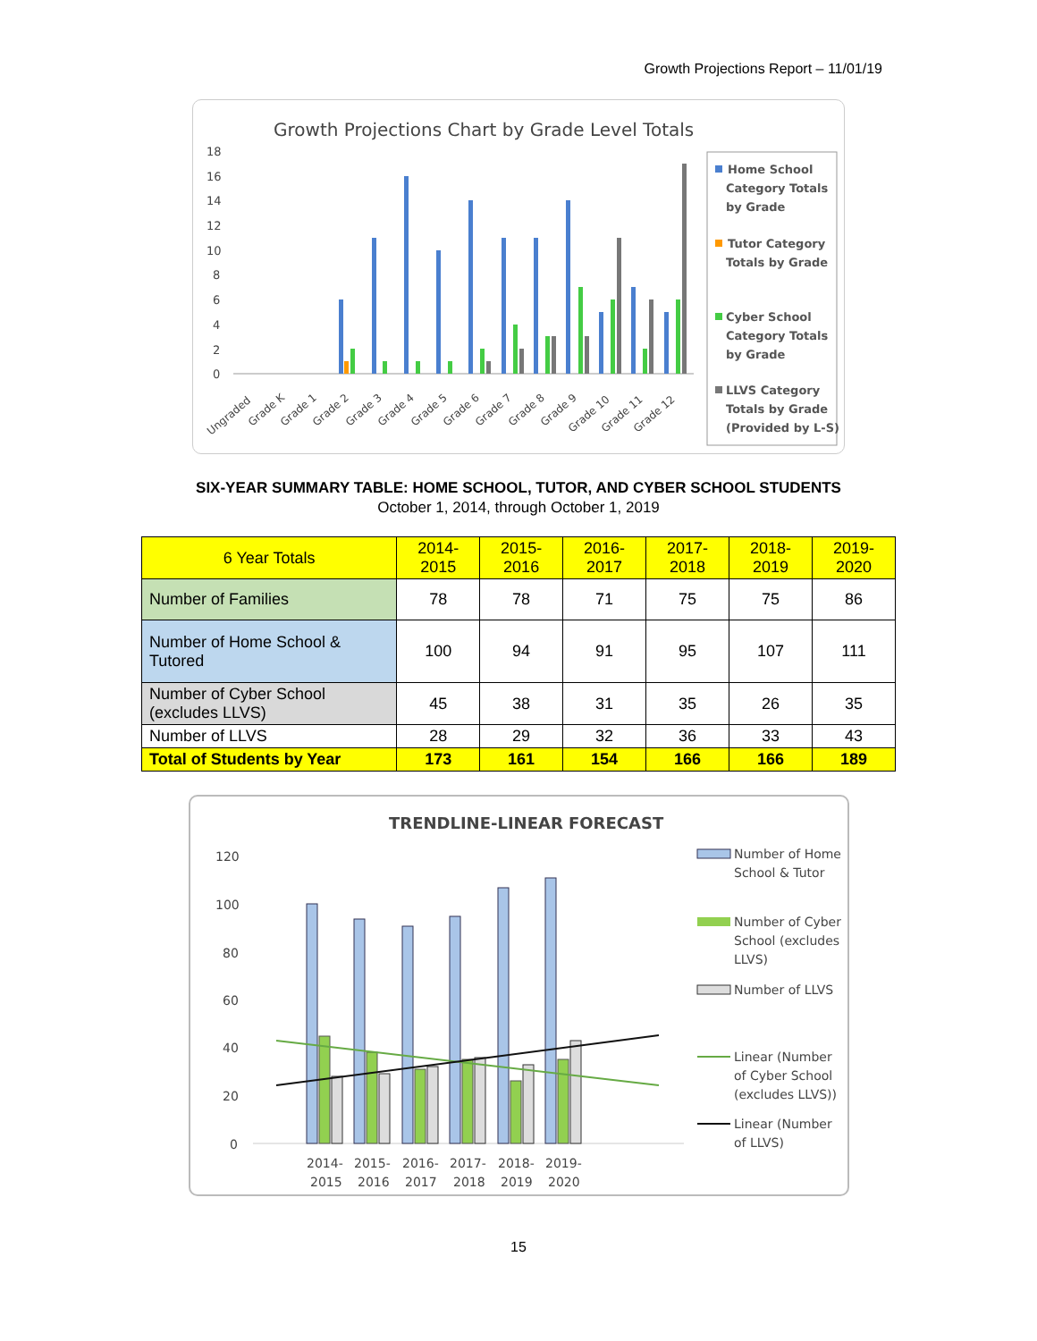Growth Projections Report – 11/01/19
Growth Projections Chart by Grade Level Totals
18
16
14
12
10
8
6
4
2
0
Ungraded
Grade K
Grade 1
Grade 2
Grade 3
Grade 4
Grade 5
Grade 6
Grade 7
Grade 8
Grade 9
Grade 10
Grade 11
Grade 12
Home School
Category Totals
by Grade
Tutor Category
Totals by Grade
Cyber School
Category Totals
by Grade
LLVS Category
Totals by Grade
(Provided by L-S)
SIX-YEAR SUMMARY TABLE: HOME SCHOOL, TUTOR, AND CYBER SCHOOL STUDENTS
October 1, 2014, through October 1, 2019
| 6 Year Totals | 2014-2015 | 2015-2016 | 2016-2017 | 2017-2018 | 2018-2019 | 2019-2020 |
| --- | --- | --- | --- | --- | --- | --- |
| Number of Families | 78 | 78 | 71 | 75 | 75 | 86 |
| Number of Home School & Tutored | 100 | 94 | 91 | 95 | 107 | 111 |
| Number of Cyber School (excludes LLVS) | 45 | 38 | 31 | 35 | 26 | 35 |
| Number of LLVS | 28 | 29 | 32 | 36 | 33 | 43 |
| Total of Students by Year | 173 | 161 | 154 | 166 | 166 | 189 |
TRENDLINE-LINEAR FORECAST
120
100
80
60
40
20
0
2014-
2015
2015-
2016
2016-
2017
2017-
2018
2018-
2019
2019-
2020
Number of Home
School & Tutor
Number of Cyber
School (excludes
LLVS)
Number of LLVS
Linear (Number
of Cyber School
(excludes LLVS))
Linear (Number
of LLVS)
15